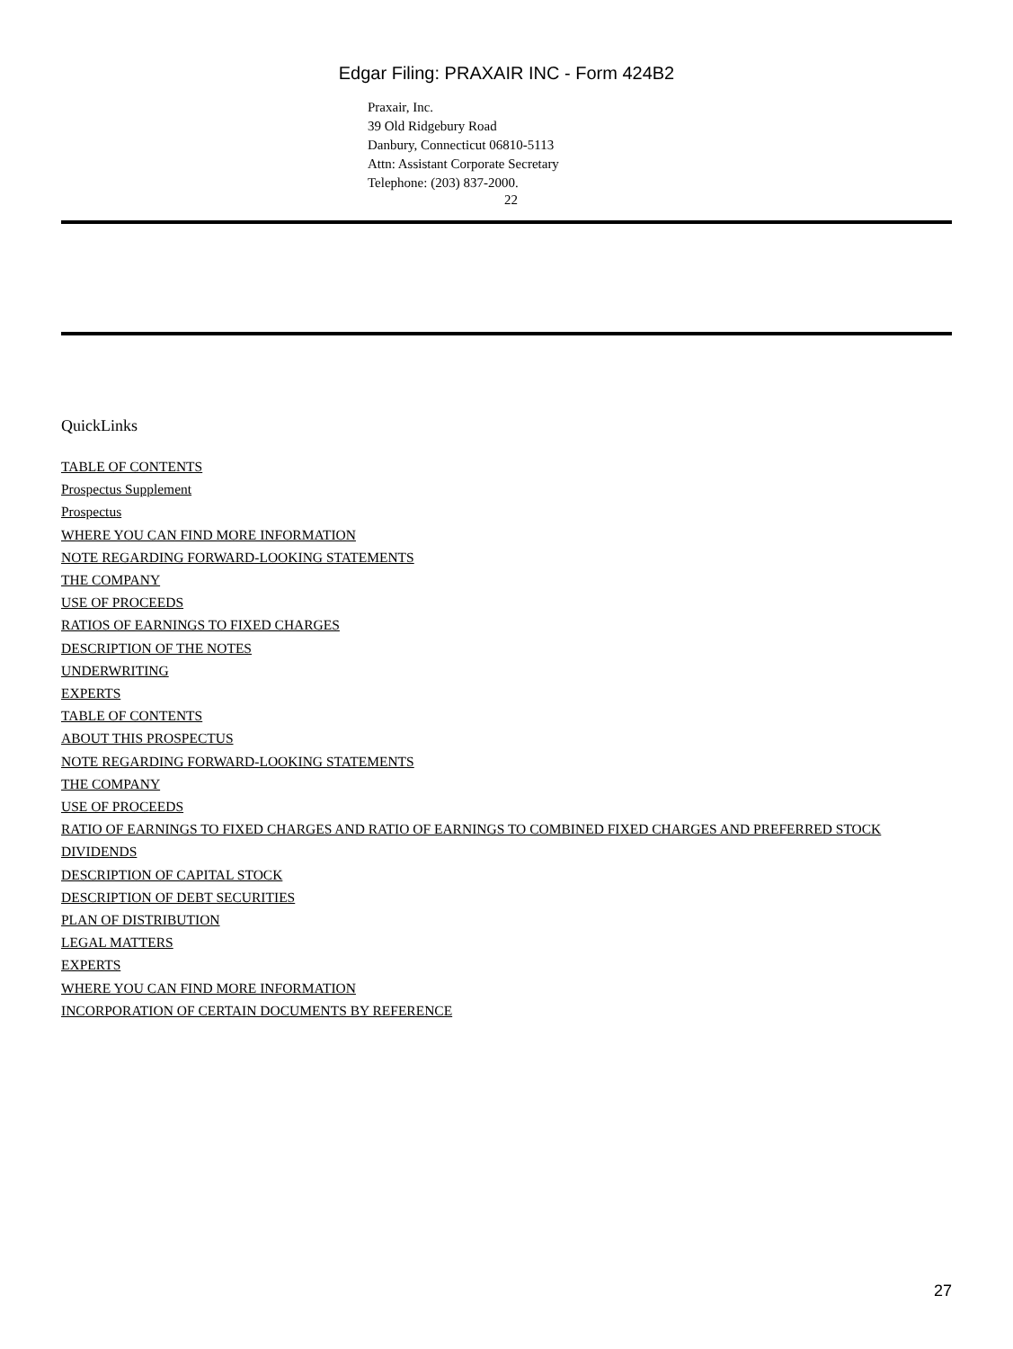Edgar Filing: PRAXAIR INC - Form 424B2
Praxair, Inc.
39 Old Ridgebury Road
Danbury, Connecticut 06810-5113
Attn: Assistant Corporate Secretary
Telephone: (203) 837-2000.
22
QuickLinks
TABLE OF CONTENTS
Prospectus Supplement
Prospectus
WHERE YOU CAN FIND MORE INFORMATION
NOTE REGARDING FORWARD-LOOKING STATEMENTS
THE COMPANY
USE OF PROCEEDS
RATIOS OF EARNINGS TO FIXED CHARGES
DESCRIPTION OF THE NOTES
UNDERWRITING
EXPERTS
TABLE OF CONTENTS
ABOUT THIS PROSPECTUS
NOTE REGARDING FORWARD-LOOKING STATEMENTS
THE COMPANY
USE OF PROCEEDS
RATIO OF EARNINGS TO FIXED CHARGES AND RATIO OF EARNINGS TO COMBINED FIXED CHARGES AND PREFERRED STOCK DIVIDENDS
DESCRIPTION OF CAPITAL STOCK
DESCRIPTION OF DEBT SECURITIES
PLAN OF DISTRIBUTION
LEGAL MATTERS
EXPERTS
WHERE YOU CAN FIND MORE INFORMATION
INCORPORATION OF CERTAIN DOCUMENTS BY REFERENCE
27